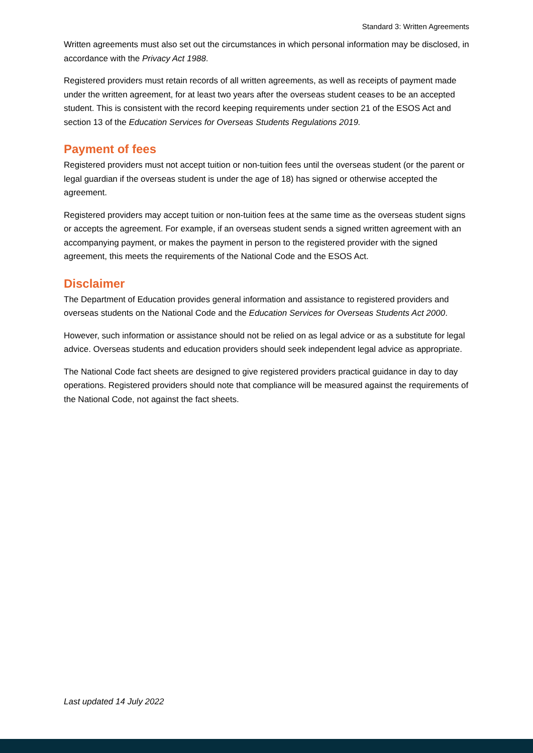Standard 3: Written Agreements
Written agreements must also set out the circumstances in which personal information may be disclosed, in accordance with the Privacy Act 1988.
Registered providers must retain records of all written agreements, as well as receipts of payment made under the written agreement, for at least two years after the overseas student ceases to be an accepted student. This is consistent with the record keeping requirements under section 21 of the ESOS Act and section 13 of the Education Services for Overseas Students Regulations 2019.
Payment of fees
Registered providers must not accept tuition or non-tuition fees until the overseas student (or the parent or legal guardian if the overseas student is under the age of 18) has signed or otherwise accepted the agreement.
Registered providers may accept tuition or non-tuition fees at the same time as the overseas student signs or accepts the agreement. For example, if an overseas student sends a signed written agreement with an accompanying payment, or makes the payment in person to the registered provider with the signed agreement, this meets the requirements of the National Code and the ESOS Act.
Disclaimer
The Department of Education provides general information and assistance to registered providers and overseas students on the National Code and the Education Services for Overseas Students Act 2000.
However, such information or assistance should not be relied on as legal advice or as a substitute for legal advice. Overseas students and education providers should seek independent legal advice as appropriate.
The National Code fact sheets are designed to give registered providers practical guidance in day to day operations. Registered providers should note that compliance will be measured against the requirements of the National Code, not against the fact sheets.
Last updated 14 July 2022